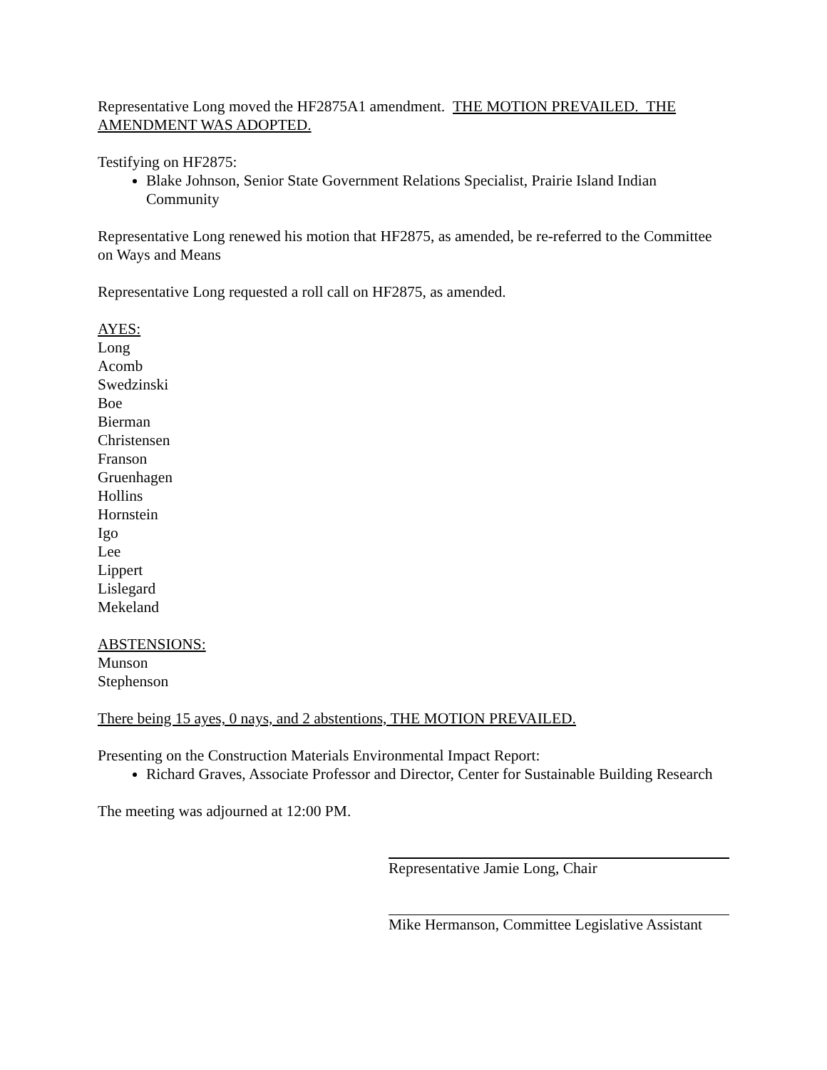Representative Long moved the HF2875A1 amendment. THE MOTION PREVAILED. THE AMENDMENT WAS ADOPTED.
Testifying on HF2875:
Blake Johnson, Senior State Government Relations Specialist, Prairie Island Indian Community
Representative Long renewed his motion that HF2875, as amended, be re-referred to the Committee on Ways and Means
Representative Long requested a roll call on HF2875, as amended.
AYES:
Long
Acomb
Swedzinski
Boe
Bierman
Christensen
Franson
Gruenhagen
Hollins
Hornstein
Igo
Lee
Lippert
Lislegard
Mekeland
ABSTENSIONS:
Munson
Stephenson
There being 15 ayes, 0 nays, and 2 abstentions, THE MOTION PREVAILED.
Presenting on the Construction Materials Environmental Impact Report:
Richard Graves, Associate Professor and Director, Center for Sustainable Building Research
The meeting was adjourned at 12:00 PM.
Representative Jamie Long, Chair
Mike Hermanson, Committee Legislative Assistant